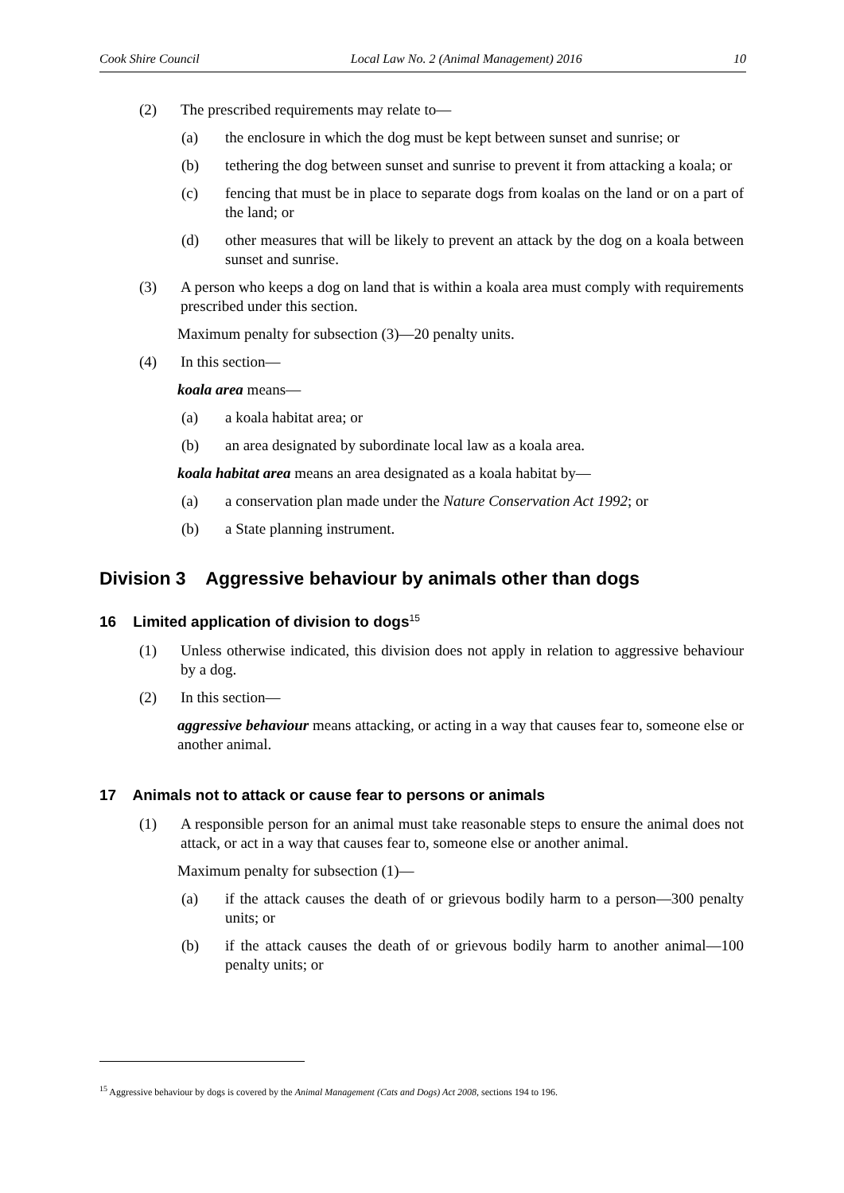Cook Shire Council Local Law No. 2 (Animal Management) 2016 10
(2) The prescribed requirements may relate to—
(a) the enclosure in which the dog must be kept between sunset and sunrise; or
(b) tethering the dog between sunset and sunrise to prevent it from attacking a koala; or
(c) fencing that must be in place to separate dogs from koalas on the land or on a part of the land; or
(d) other measures that will be likely to prevent an attack by the dog on a koala between sunset and sunrise.
(3) A person who keeps a dog on land that is within a koala area must comply with requirements prescribed under this section.
Maximum penalty for subsection (3)—20 penalty units.
(4) In this section—
koala area means—
(a) a koala habitat area; or
(b) an area designated by subordinate local law as a koala area.
koala habitat area means an area designated as a koala habitat by—
(a) a conservation plan made under the Nature Conservation Act 1992; or
(b) a State planning instrument.
Division 3 Aggressive behaviour by animals other than dogs
16 Limited application of division to dogs<sup>15</sup>
(1) Unless otherwise indicated, this division does not apply in relation to aggressive behaviour by a dog.
(2) In this section—
aggressive behaviour means attacking, or acting in a way that causes fear to, someone else or another animal.
17 Animals not to attack or cause fear to persons or animals
(1) A responsible person for an animal must take reasonable steps to ensure the animal does not attack, or act in a way that causes fear to, someone else or another animal.
Maximum penalty for subsection (1)—
(a) if the attack causes the death of or grievous bodily harm to a person—300 penalty units; or
(b) if the attack causes the death of or grievous bodily harm to another animal—100 penalty units; or
<sup>15</sup> Aggressive behaviour by dogs is covered by the Animal Management (Cats and Dogs) Act 2008, sections 194 to 196.